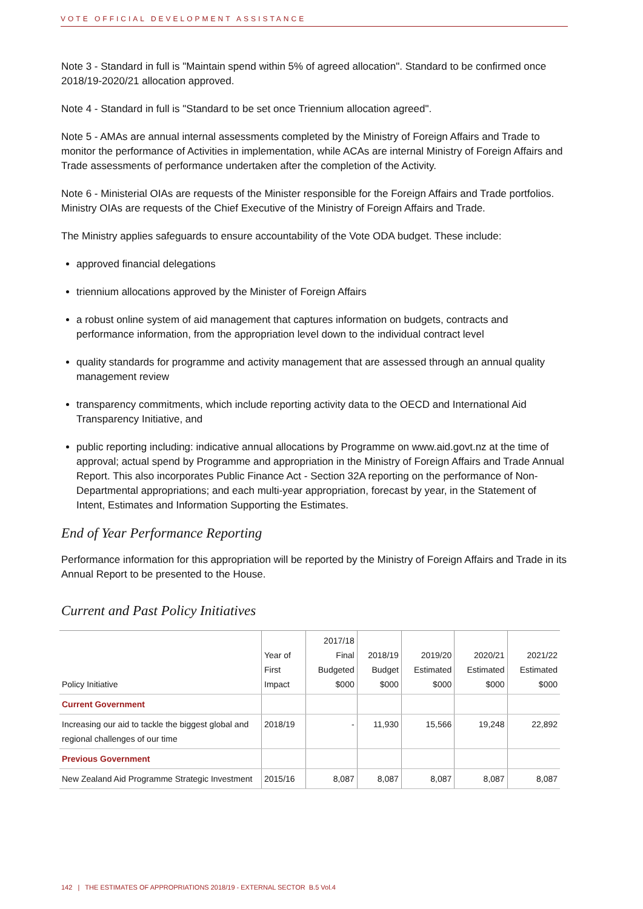VOTE OFFICIAL DEVELOPMENT ASSISTANCE
Note 3 - Standard in full is "Maintain spend within 5% of agreed allocation". Standard to be confirmed once 2018/19-2020/21 allocation approved.
Note 4 - Standard in full is "Standard to be set once Triennium allocation agreed".
Note 5 - AMAs are annual internal assessments completed by the Ministry of Foreign Affairs and Trade to monitor the performance of Activities in implementation, while ACAs are internal Ministry of Foreign Affairs and Trade assessments of performance undertaken after the completion of the Activity.
Note 6 - Ministerial OIAs are requests of the Minister responsible for the Foreign Affairs and Trade portfolios. Ministry OIAs are requests of the Chief Executive of the Ministry of Foreign Affairs and Trade.
The Ministry applies safeguards to ensure accountability of the Vote ODA budget. These include:
approved financial delegations
triennium allocations approved by the Minister of Foreign Affairs
a robust online system of aid management that captures information on budgets, contracts and performance information, from the appropriation level down to the individual contract level
quality standards for programme and activity management that are assessed through an annual quality management review
transparency commitments, which include reporting activity data to the OECD and International Aid Transparency Initiative, and
public reporting including: indicative annual allocations by Programme on www.aid.govt.nz at the time of approval; actual spend by Programme and appropriation in the Ministry of Foreign Affairs and Trade Annual Report. This also incorporates Public Finance Act - Section 32A reporting on the performance of Non-Departmental appropriations; and each multi-year appropriation, forecast by year, in the Statement of Intent, Estimates and Information Supporting the Estimates.
End of Year Performance Reporting
Performance information for this appropriation will be reported by the Ministry of Foreign Affairs and Trade in its Annual Report to be presented to the House.
Current and Past Policy Initiatives
| Policy Initiative | Year of First Impact | 2017/18 Final Budgeted $000 | 2018/19 Budget $000 | 2019/20 Estimated $000 | 2020/21 Estimated $000 | 2021/22 Estimated $000 |
| --- | --- | --- | --- | --- | --- | --- |
| Current Government | | | | | | |
| Increasing our aid to tackle the biggest global and regional challenges of our time | 2018/19 | - | 11,930 | 15,566 | 19,248 | 22,892 |
| Previous Government | | | | | | |
| New Zealand Aid Programme Strategic Investment | 2015/16 | 8,087 | 8,087 | 8,087 | 8,087 | 8,087 |
142 | THE ESTIMATES OF APPROPRIATIONS 2018/19 - EXTERNAL SECTOR B.5 Vol.4